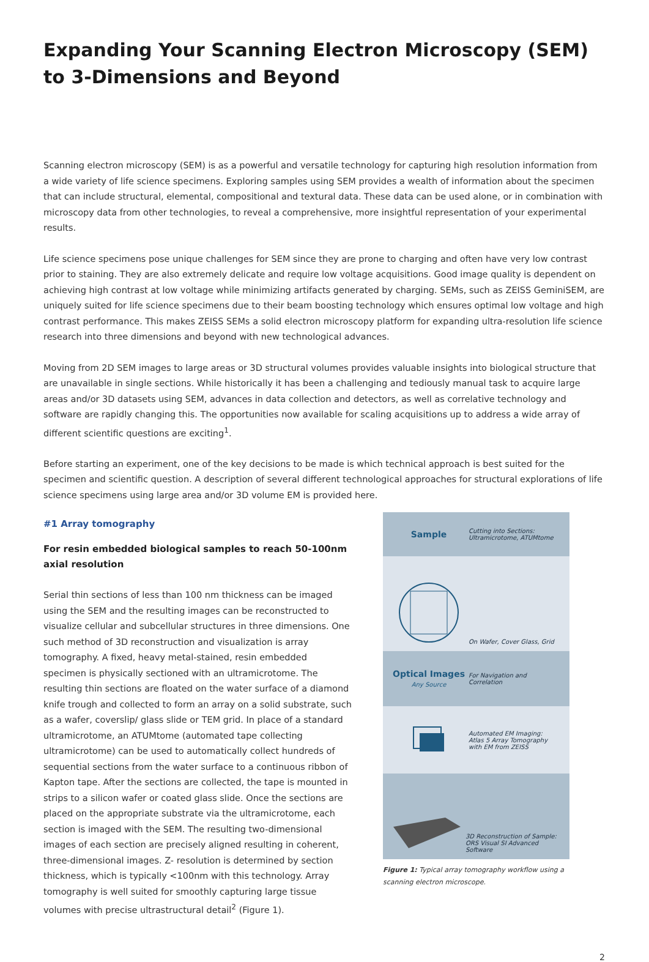Expanding Your Scanning Electron Microscopy (SEM) to 3-Dimensions and Beyond
Scanning electron microscopy (SEM) is as a powerful and versatile technology for capturing high resolution information from a wide variety of life science specimens. Exploring samples using SEM provides a wealth of information about the specimen that can include structural, elemental, compositional and textural data. These data can be used alone, or in combination with microscopy data from other technologies, to reveal a comprehensive, more insightful representation of your experimental results.
Life science specimens pose unique challenges for SEM since they are prone to charging and often have very low contrast prior to staining. They are also extremely delicate and require low voltage acquisitions. Good image quality is dependent on achieving high contrast at low voltage while minimizing artifacts generated by charging. SEMs, such as ZEISS GeminiSEM, are uniquely suited for life science specimens due to their beam boosting technology which ensures optimal low voltage and high contrast performance. This makes ZEISS SEMs a solid electron microscopy platform for expanding ultra-resolution life science research into three dimensions and beyond with new technological advances.
Moving from 2D SEM images to large areas or 3D structural volumes provides valuable insights into biological structure that are unavailable in single sections. While historically it has been a challenging and tediously manual task to acquire large areas and/or 3D datasets using SEM, advances in data collection and detectors, as well as correlative technology and software are rapidly changing this. The opportunities now available for scaling acquisitions up to address a wide array of different scientific questions are exciting<sup>1</sup>.
Before starting an experiment, one of the key decisions to be made is which technical approach is best suited for the specimen and scientific question. A description of several different technological approaches for structural explorations of life science specimens using large area and/or 3D volume EM is provided here.
#1 Array tomography
For resin embedded biological samples to reach 50-100nm axial resolution
Serial thin sections of less than 100 nm thickness can be imaged using the SEM and the resulting images can be reconstructed to visualize cellular and subcellular structures in three dimensions. One such method of 3D reconstruction and visualization is array tomography. A fixed, heavy metal-stained, resin embedded specimen is physically sectioned with an ultramicrotome. The resulting thin sections are floated on the water surface of a diamond knife trough and collected to form an array on a solid substrate, such as a wafer, coverslip/ glass slide or TEM grid. In place of a standard ultramicrotome, an ATUMtome (automated tape collecting ultramicrotome) can be used to automatically collect hundreds of sequential sections from the water surface to a continuous ribbon of Kapton tape. After the sections are collected, the tape is mounted in strips to a silicon wafer or coated glass slide. Once the sections are placed on the appropriate substrate via the ultramicrotome, each section is imaged with the SEM. The resulting two-dimensional images of each section are precisely aligned resulting in coherent, three-dimensional images. Z- resolution is determined by section thickness, which is typically <100nm with this technology. Array tomography is well suited for smoothly capturing large tissue volumes with precise ultrastructural detail<sup>2</sup> (Figure 1).
Sample
Cutting into Sections:
Ultramicrotome, ATUMtome
On Wafer, Cover Glass, Grid
Optical Images
Any Source
For Navigation and
Correlation
Automated EM Imaging:
Atlas 5 Array Tomography
with EM from ZEISS
3D Reconstruction of Sample:
ORS Visual SI Advanced Software
Figure 1: Typical array tomography workflow using a scanning electron microscope.
2